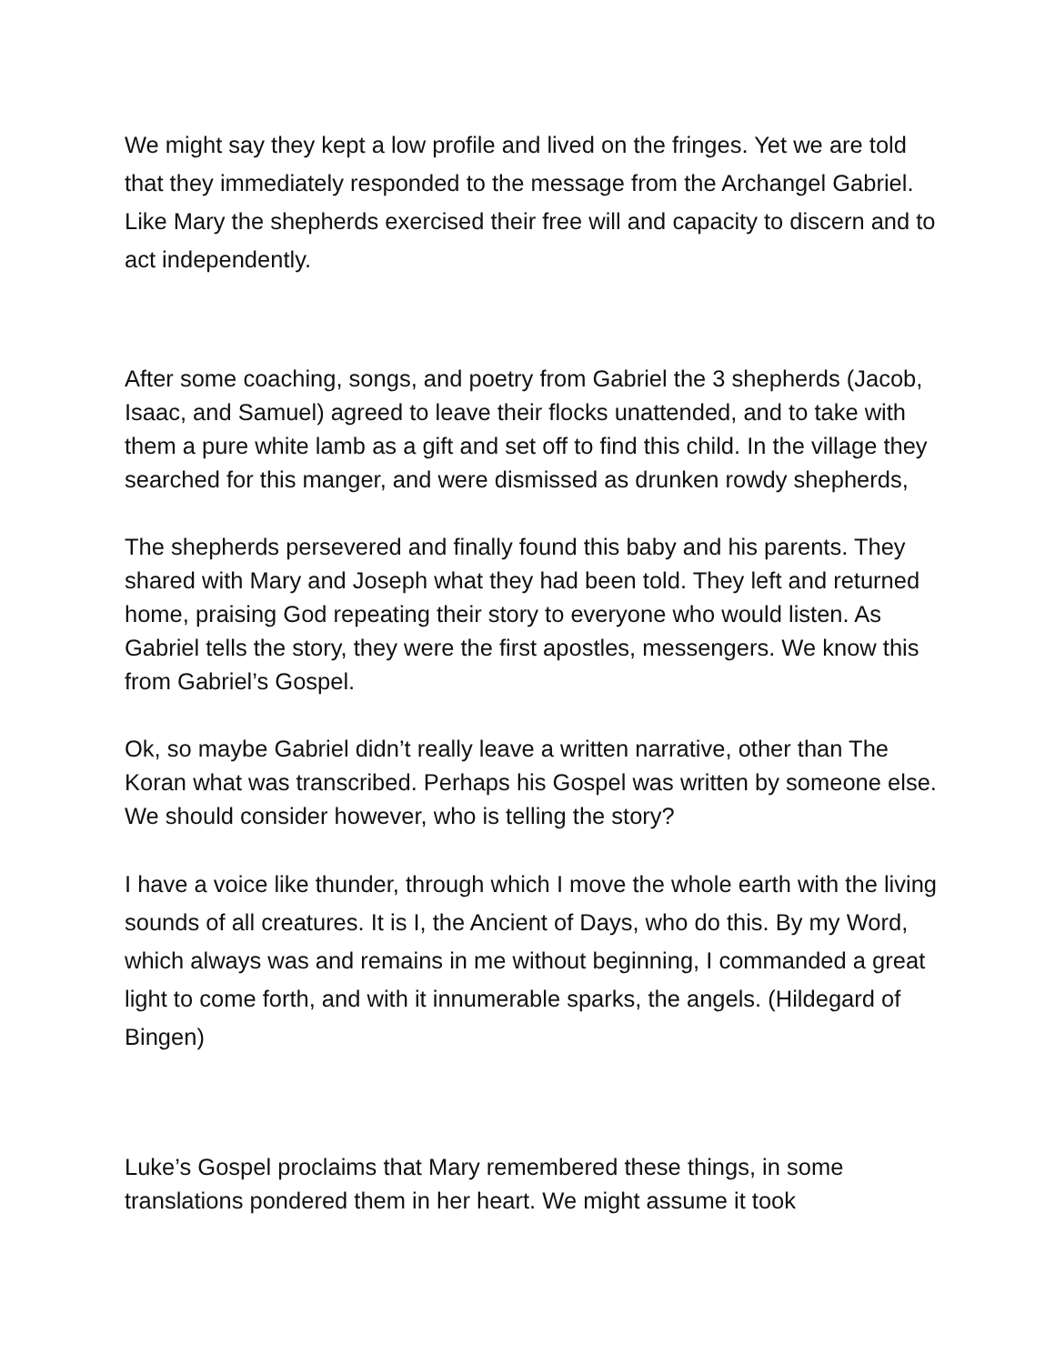We might say they kept a low profile and lived on the fringes. Yet we are told that they immediately responded to the message from the Archangel Gabriel. Like Mary the shepherds exercised their free will and capacity to discern and to act independently.
After some coaching, songs, and poetry from Gabriel the 3 shepherds (Jacob, Isaac, and Samuel) agreed to leave their flocks unattended, and to take with them a pure white lamb as a gift and set off to find this child. In the village they searched for this manger, and were dismissed as drunken rowdy shepherds,
The shepherds persevered and finally found this baby and his parents. They shared with Mary and Joseph what they had been told. They left and returned home, praising God repeating their story to everyone who would listen. As Gabriel tells the story, they were the first apostles, messengers. We know this from Gabriel’s Gospel.
Ok, so maybe Gabriel didn’t really leave a written narrative, other than The Koran what was transcribed. Perhaps his Gospel was written by someone else. We should consider however, who is telling the story?
I have a voice like thunder, through which I move the whole earth with the living sounds of all creatures. It is I, the Ancient of Days, who do this. By my Word, which always was and remains in me without beginning, I commanded a great light to come forth, and with it innumerable sparks, the angels. (Hildegard of Bingen)
Luke’s Gospel proclaims that Mary remembered these things, in some translations pondered them in her heart. We might assume it took